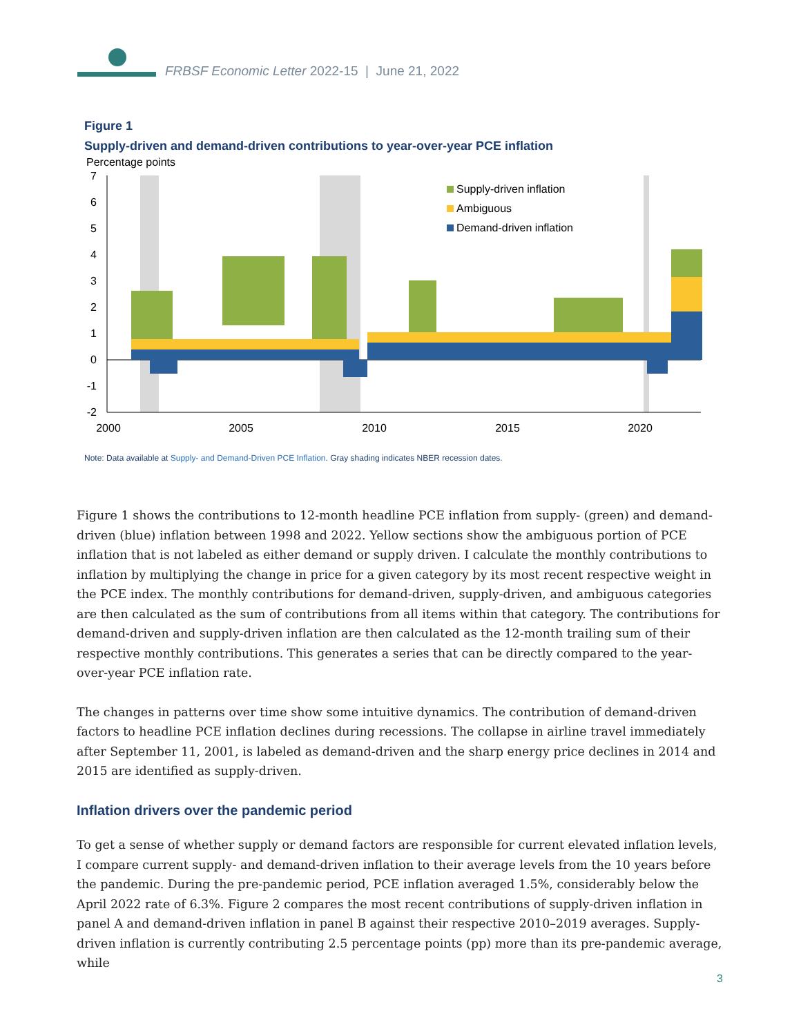FRBSF Economic Letter 2022-15 | June 21, 2022
Figure 1
Supply-driven and demand-driven contributions to year-over-year PCE inflation
Percentage points
7
6
5
4
3
2
1
0
-1
-2
2000
2005
2010
2015
2020
Supply-driven inflation
Ambiguous
Demand-driven inflation
Note: Data available at Supply- and Demand-Driven PCE Inflation. Gray shading indicates NBER recession dates.
Figure 1 shows the contributions to 12-month headline PCE inflation from supply- (green) and demand-driven (blue) inflation between 1998 and 2022. Yellow sections show the ambiguous portion of PCE inflation that is not labeled as either demand or supply driven. I calculate the monthly contributions to inflation by multiplying the change in price for a given category by its most recent respective weight in the PCE index. The monthly contributions for demand-driven, supply-driven, and ambiguous categories are then calculated as the sum of contributions from all items within that category. The contributions for demand-driven and supply-driven inflation are then calculated as the 12-month trailing sum of their respective monthly contributions. This generates a series that can be directly compared to the year-over-year PCE inflation rate.
The changes in patterns over time show some intuitive dynamics. The contribution of demand-driven factors to headline PCE inflation declines during recessions. The collapse in airline travel immediately after September 11, 2001, is labeled as demand-driven and the sharp energy price declines in 2014 and 2015 are identified as supply-driven.
Inflation drivers over the pandemic period
To get a sense of whether supply or demand factors are responsible for current elevated inflation levels, I compare current supply- and demand-driven inflation to their average levels from the 10 years before the pandemic. During the pre-pandemic period, PCE inflation averaged 1.5%, considerably below the April 2022 rate of 6.3%. Figure 2 compares the most recent contributions of supply-driven inflation in panel A and demand-driven inflation in panel B against their respective 2010–2019 averages. Supply-driven inflation is currently contributing 2.5 percentage points (pp) more than its pre-pandemic average, while
3